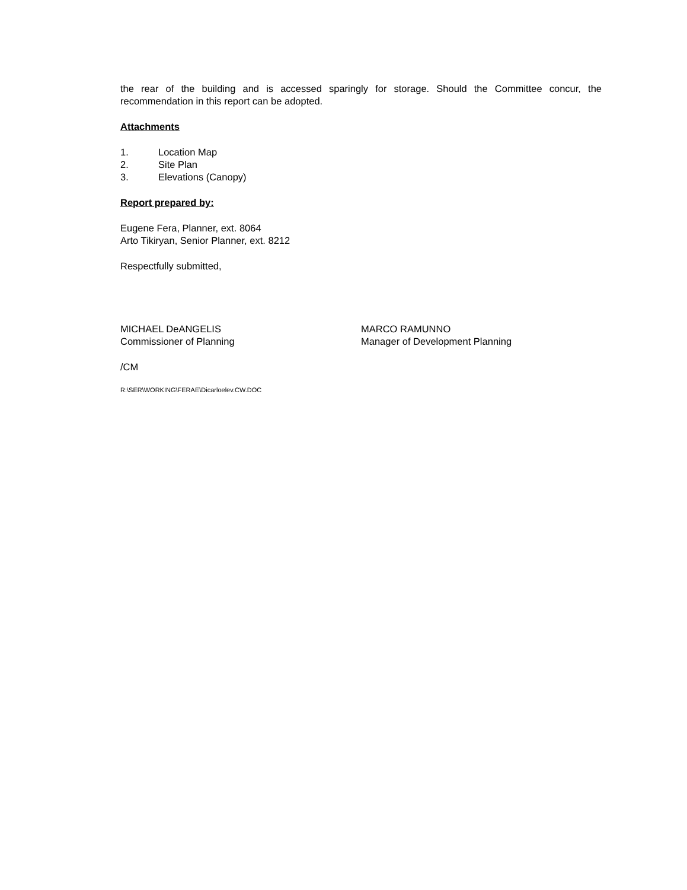the rear of the building and is accessed sparingly for storage. Should the Committee concur, the recommendation in this report can be adopted.
Attachments
1. Location Map
2. Site Plan
3. Elevations (Canopy)
Report prepared by:
Eugene Fera, Planner, ext. 8064
Arto Tikiryan, Senior Planner, ext. 8212
Respectfully submitted,
MICHAEL DeANGELIS
Commissioner of Planning
MARCO RAMUNNO
Manager of Development Planning
/CM
R:\SER\WORKING\FERAE\Dicarloelev.CW.DOC